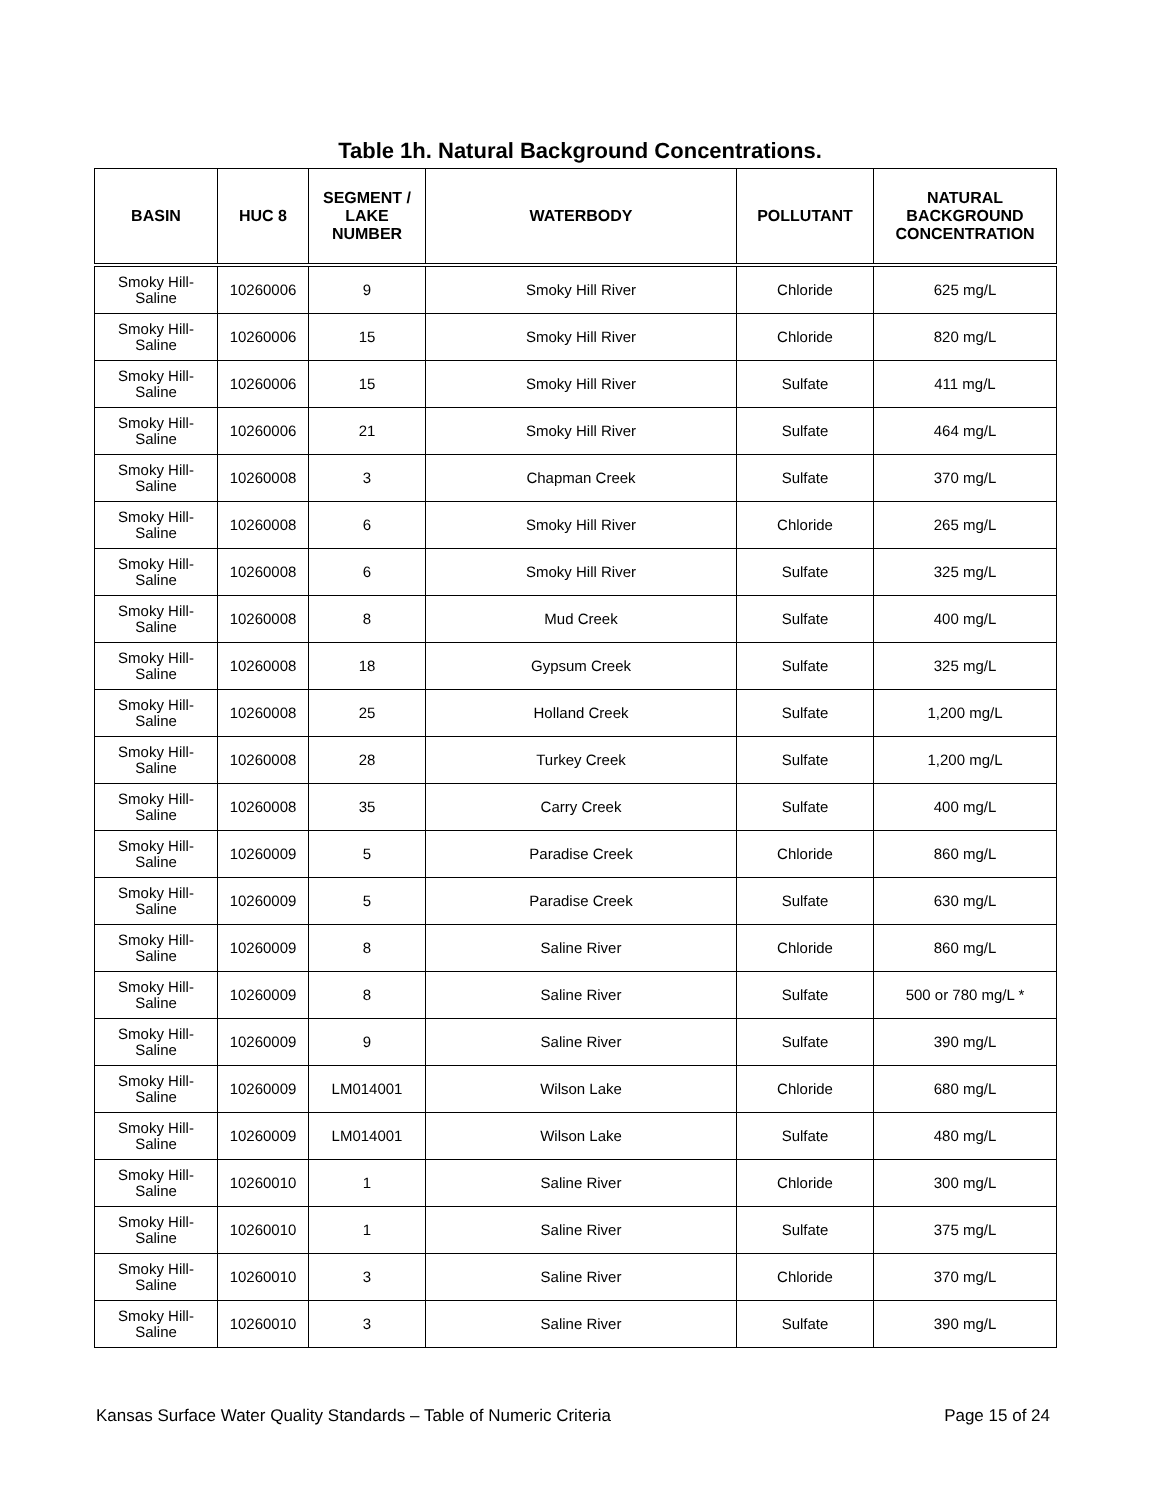Table 1h. Natural Background Concentrations.
| BASIN | HUC 8 | SEGMENT / LAKE NUMBER | WATERBODY | POLLUTANT | NATURAL BACKGROUND CONCENTRATION |
| --- | --- | --- | --- | --- | --- |
| Smoky Hill- Saline | 10260006 | 9 | Smoky Hill River | Chloride | 625 mg/L |
| Smoky Hill- Saline | 10260006 | 15 | Smoky Hill River | Chloride | 820 mg/L |
| Smoky Hill- Saline | 10260006 | 15 | Smoky Hill River | Sulfate | 411 mg/L |
| Smoky Hill- Saline | 10260006 | 21 | Smoky Hill River | Sulfate | 464 mg/L |
| Smoky Hill- Saline | 10260008 | 3 | Chapman Creek | Sulfate | 370 mg/L |
| Smoky Hill- Saline | 10260008 | 6 | Smoky Hill River | Chloride | 265 mg/L |
| Smoky Hill- Saline | 10260008 | 6 | Smoky Hill River | Sulfate | 325 mg/L |
| Smoky Hill- Saline | 10260008 | 8 | Mud Creek | Sulfate | 400 mg/L |
| Smoky Hill- Saline | 10260008 | 18 | Gypsum Creek | Sulfate | 325 mg/L |
| Smoky Hill- Saline | 10260008 | 25 | Holland Creek | Sulfate | 1,200 mg/L |
| Smoky Hill- Saline | 10260008 | 28 | Turkey Creek | Sulfate | 1,200 mg/L |
| Smoky Hill- Saline | 10260008 | 35 | Carry Creek | Sulfate | 400 mg/L |
| Smoky Hill- Saline | 10260009 | 5 | Paradise Creek | Chloride | 860 mg/L |
| Smoky Hill- Saline | 10260009 | 5 | Paradise Creek | Sulfate | 630 mg/L |
| Smoky Hill- Saline | 10260009 | 8 | Saline River | Chloride | 860 mg/L |
| Smoky Hill- Saline | 10260009 | 8 | Saline River | Sulfate | 500 or 780 mg/L * |
| Smoky Hill- Saline | 10260009 | 9 | Saline River | Sulfate | 390 mg/L |
| Smoky Hill- Saline | 10260009 | LM014001 | Wilson Lake | Chloride | 680 mg/L |
| Smoky Hill- Saline | 10260009 | LM014001 | Wilson Lake | Sulfate | 480 mg/L |
| Smoky Hill- Saline | 10260010 | 1 | Saline River | Chloride | 300 mg/L |
| Smoky Hill- Saline | 10260010 | 1 | Saline River | Sulfate | 375 mg/L |
| Smoky Hill- Saline | 10260010 | 3 | Saline River | Chloride | 370 mg/L |
| Smoky Hill- Saline | 10260010 | 3 | Saline River | Sulfate | 390 mg/L |
Kansas Surface Water Quality Standards – Table of Numeric Criteria Page 15 of 24